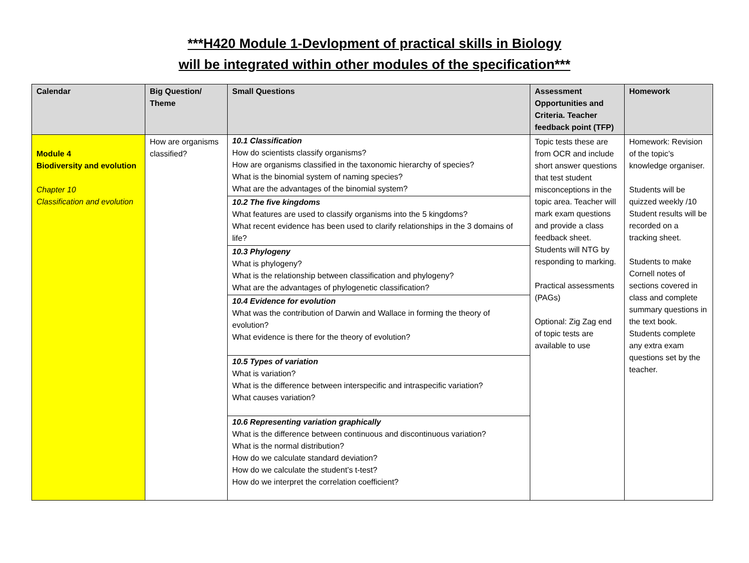***H420 Module 1-Devlopment of practical skills in Biology
will be integrated within other modules of the specification***
| Calendar | Big Question/ Theme | Small Questions | Assessment Opportunities and Criteria. Teacher feedback point (TFP) | Homework |
| --- | --- | --- | --- | --- |
| Module 4 Biodiversity and evolution Chapter 10 Classification and evolution | How are organisms classified? | 10.1 Classification How do scientists classify organisms? How are organisms classified in the taxonomic hierarchy of species? What is the binomial system of naming species? What are the advantages of the binomial system? 10.2 The five kingdoms What features are used to classify organisms into the 5 kingdoms? What recent evidence has been used to clarify relationships in the 3 domains of life? 10.3 Phylogeny What is phylogeny? What is the relationship between classification and phylogeny? What are the advantages of phylogenetic classification? 10.4 Evidence for evolution What was the contribution of Darwin and Wallace in forming the theory of evolution? What evidence is there for the theory of evolution? 10.5 Types of variation What is variation? What is the difference between interspecific and intraspecific variation? What causes variation? 10.6 Representing variation graphically What is the difference between continuous and discontinuous variation? What is the normal distribution? How do we calculate standard deviation? How do we calculate the student’s t-test? How do we interpret the correlation coefficient? | Topic tests these are from OCR and include short answer questions that test student misconceptions in the topic area. Teacher will mark exam questions and provide a class feedback sheet. Students will NTG by responding to marking. Practical assessments (PAGs) Optional: Zig Zag end of topic tests are available to use | Homework: Revision of the topic’s knowledge organiser. Students will be quizzed weekly /10 Student results will be recorded on a tracking sheet. Students to make Cornell notes of sections covered in class and complete summary questions in the text book. Students complete any extra exam questions set by the teacher. |